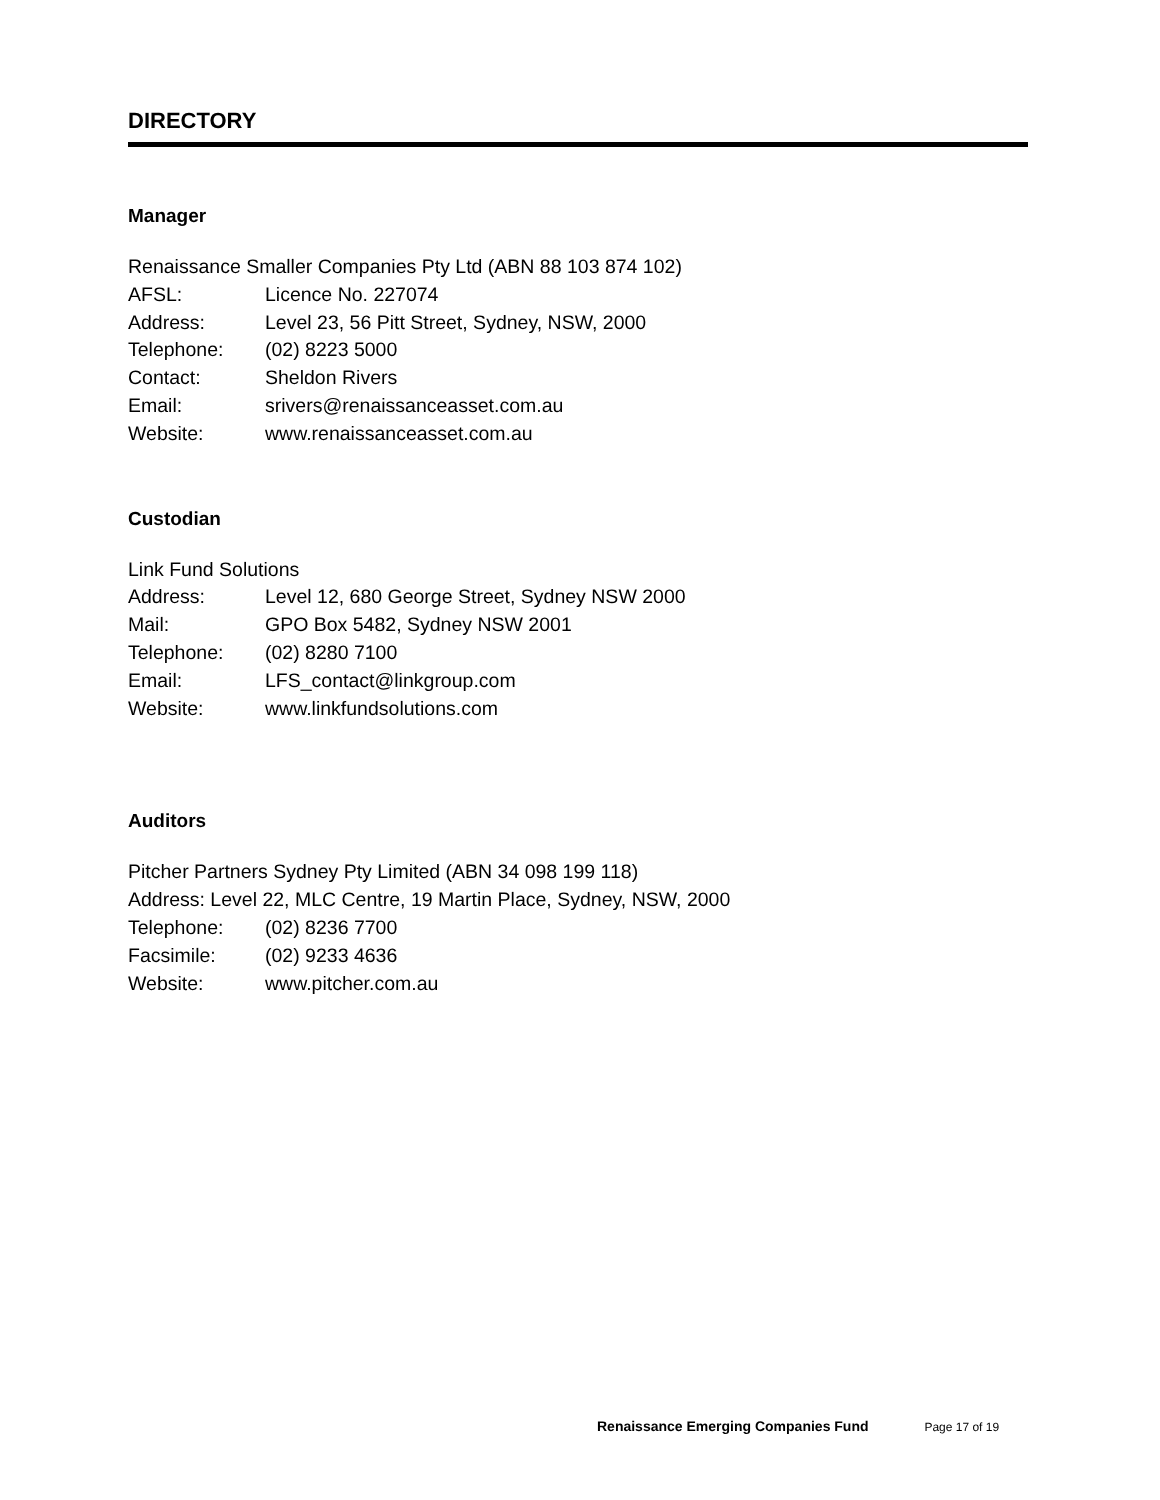DIRECTORY
Manager
Renaissance Smaller Companies Pty Ltd (ABN 88 103 874 102)
AFSL: Licence No. 227074
Address: Level 23, 56 Pitt Street, Sydney, NSW, 2000
Telephone: (02) 8223 5000
Contact: Sheldon Rivers
Email: srivers@renaissanceasset.com.au
Website: www.renaissanceasset.com.au
Custodian
Link Fund Solutions
Address: Level 12, 680 George Street, Sydney NSW 2000
Mail: GPO Box 5482, Sydney NSW 2001
Telephone: (02) 8280 7100
Email: LFS_contact@linkgroup.com
Website: www.linkfundsolutions.com
Auditors
Pitcher Partners Sydney Pty Limited (ABN 34 098 199 118)
Address: Level 22, MLC Centre, 19 Martin Place, Sydney, NSW, 2000
Telephone: (02) 8236 7700
Facsimile: (02) 9233 4636
Website: www.pitcher.com.au
Renaissance Emerging Companies Fund Page 17 of 19